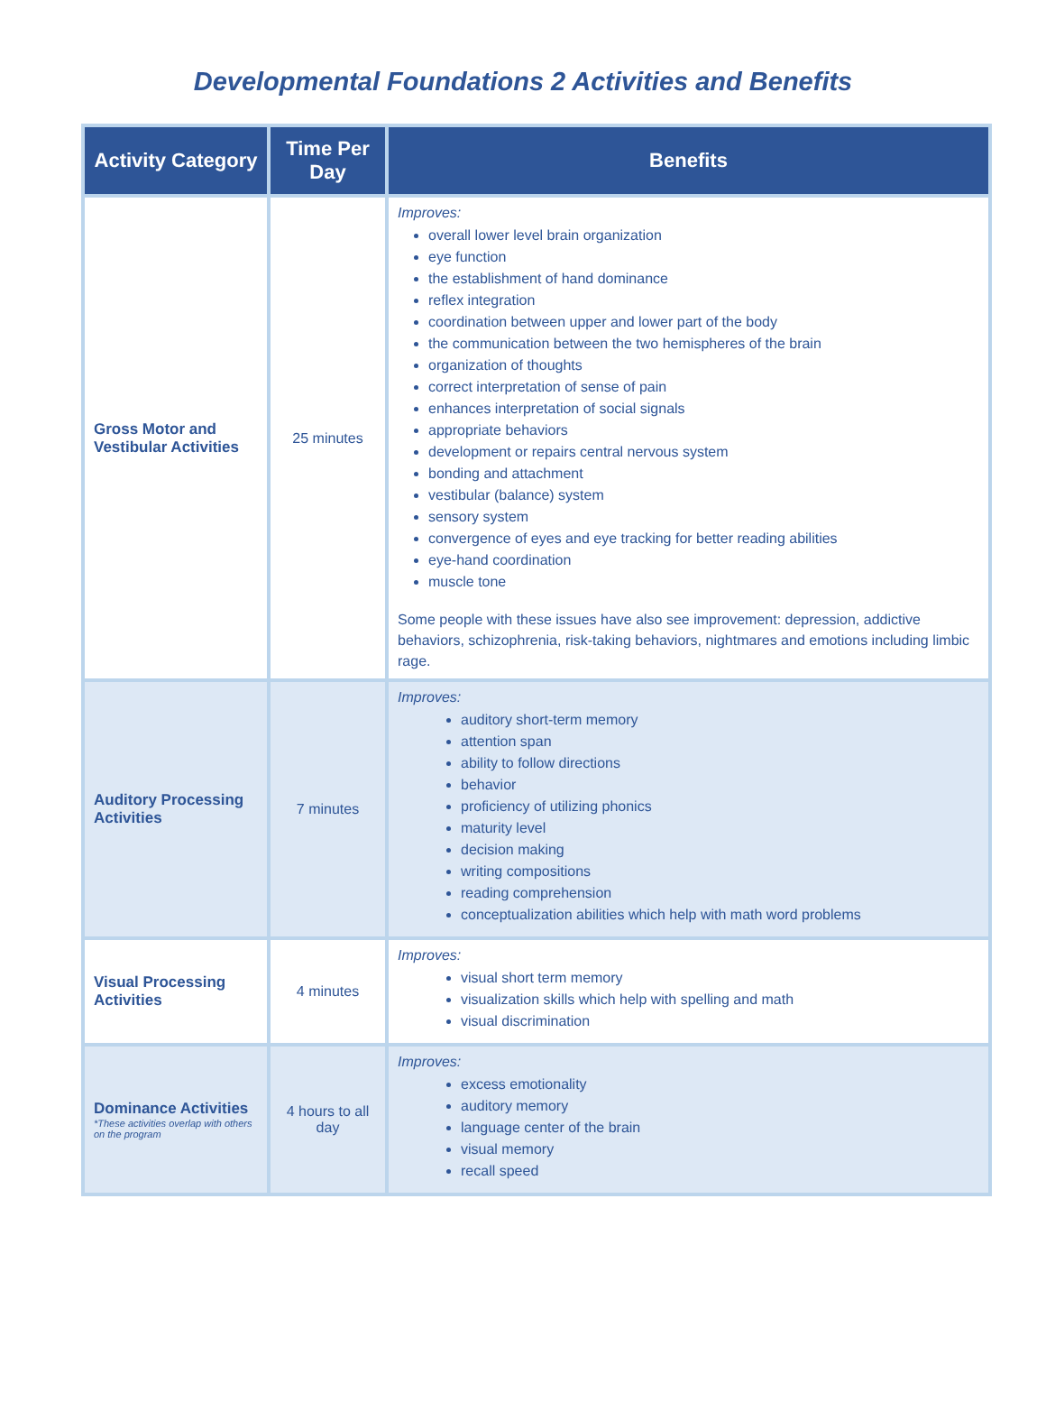Developmental Foundations 2 Activities and Benefits
| Activity Category | Time Per Day | Benefits |
| --- | --- | --- |
| Gross Motor and Vestibular Activities | 25 minutes | Improves: overall lower level brain organization eye function the establishment of hand dominance reflex integration coordination between upper and lower part of the body the communication between the two hemispheres of the brain organization of thoughts correct interpretation of sense of pain enhances interpretation of social signals appropriate behaviors development or repairs central nervous system bonding and attachment vestibular (balance) system sensory system convergence of eyes and eye tracking for better reading abilities eye-hand coordination muscle tone Some people with these issues have also see improvement: depression, addictive behaviors, schizophrenia, risk-taking behaviors, nightmares and emotions including limbic rage. |
| Auditory Processing Activities | 7 minutes | Improves: auditory short-term memory attention span ability to follow directions behavior proficiency of utilizing phonics maturity level decision making writing compositions reading comprehension conceptualization abilities which help with math word problems |
| Visual Processing Activities | 4 minutes | Improves: visual short term memory visualization skills which help with spelling and math visual discrimination |
| Dominance Activities *These activities overlap with others on the program | 4 hours to all day | Improves: excess emotionality auditory memory language center of the brain visual memory recall speed |